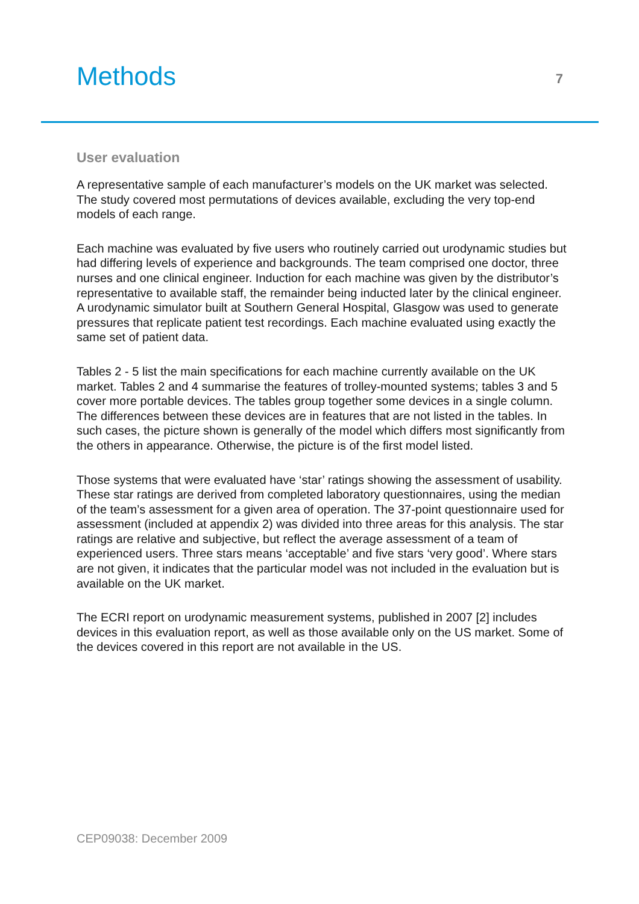Methods
7
User evaluation
A representative sample of each manufacturer’s models on the UK market was selected. The study covered most permutations of devices available, excluding the very top-end models of each range.
Each machine was evaluated by five users who routinely carried out urodynamic studies but had differing levels of experience and backgrounds. The team comprised one doctor, three nurses and one clinical engineer. Induction for each machine was given by the distributor’s representative to available staff, the remainder being inducted later by the clinical engineer. A urodynamic simulator built at Southern General Hospital, Glasgow was used to generate pressures that replicate patient test recordings. Each machine evaluated using exactly the same set of patient data.
Tables 2 - 5 list the main specifications for each machine currently available on the UK market. Tables 2 and 4 summarise the features of trolley-mounted systems; tables 3 and 5 cover more portable devices. The tables group together some devices in a single column. The differences between these devices are in features that are not listed in the tables. In such cases, the picture shown is generally of the model which differs most significantly from the others in appearance. Otherwise, the picture is of the first model listed.
Those systems that were evaluated have ‘star’ ratings showing the assessment of usability. These star ratings are derived from completed laboratory questionnaires, using the median of the team’s assessment for a given area of operation. The 37-point questionnaire used for assessment (included at appendix 2) was divided into three areas for this analysis. The star ratings are relative and subjective, but reflect the average assessment of a team of experienced users. Three stars means ‘acceptable’ and five stars ‘very good’. Where stars are not given, it indicates that the particular model was not included in the evaluation but is available on the UK market.
The ECRI report on urodynamic measurement systems, published in 2007 [2] includes devices in this evaluation report, as well as those available only on the US market. Some of the devices covered in this report are not available in the US.
CEP09038: December 2009